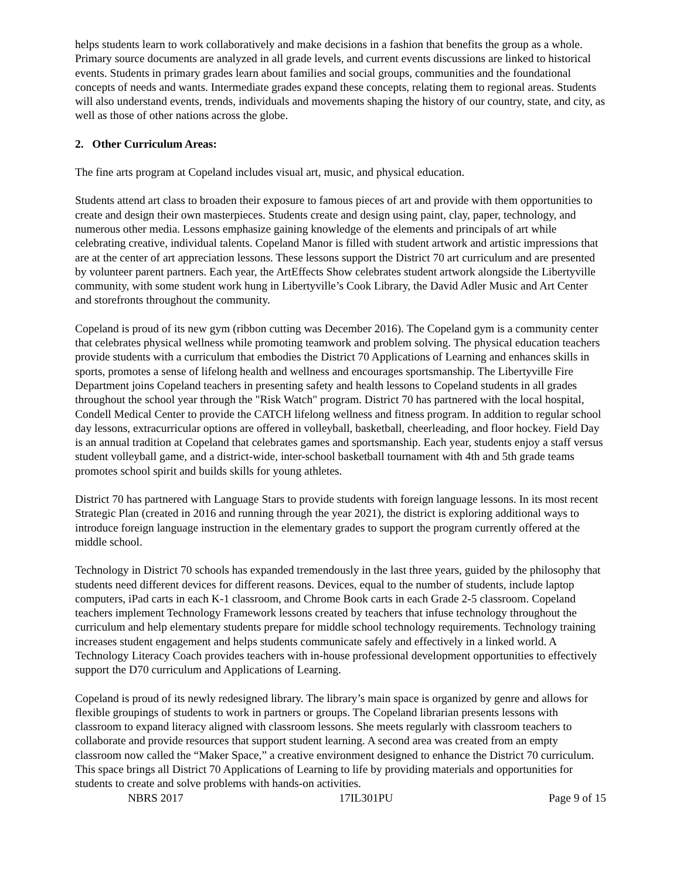helps students learn to work collaboratively and make decisions in a fashion that benefits the group as a whole. Primary source documents are analyzed in all grade levels, and current events discussions are linked to historical events. Students in primary grades learn about families and social groups, communities and the foundational concepts of needs and wants. Intermediate grades expand these concepts, relating them to regional areas. Students will also understand events, trends, individuals and movements shaping the history of our country, state, and city, as well as those of other nations across the globe.
2. Other Curriculum Areas:
The fine arts program at Copeland includes visual art, music, and physical education.
Students attend art class to broaden their exposure to famous pieces of art and provide with them opportunities to create and design their own masterpieces. Students create and design using paint, clay, paper, technology, and numerous other media. Lessons emphasize gaining knowledge of the elements and principals of art while celebrating creative, individual talents. Copeland Manor is filled with student artwork and artistic impressions that are at the center of art appreciation lessons. These lessons support the District 70 art curriculum and are presented by volunteer parent partners. Each year, the ArtEffects Show celebrates student artwork alongside the Libertyville community, with some student work hung in Libertyville’s Cook Library, the David Adler Music and Art Center and storefronts throughout the community.
Copeland is proud of its new gym (ribbon cutting was December 2016). The Copeland gym is a community center that celebrates physical wellness while promoting teamwork and problem solving. The physical education teachers provide students with a curriculum that embodies the District 70 Applications of Learning and enhances skills in sports, promotes a sense of lifelong health and wellness and encourages sportsmanship. The Libertyville Fire Department joins Copeland teachers in presenting safety and health lessons to Copeland students in all grades throughout the school year through the "Risk Watch" program. District 70 has partnered with the local hospital, Condell Medical Center to provide the CATCH lifelong wellness and fitness program. In addition to regular school day lessons, extracurricular options are offered in volleyball, basketball, cheerleading, and floor hockey. Field Day is an annual tradition at Copeland that celebrates games and sportsmanship. Each year, students enjoy a staff versus student volleyball game, and a district-wide, inter-school basketball tournament with 4th and 5th grade teams promotes school spirit and builds skills for young athletes.
District 70 has partnered with Language Stars to provide students with foreign language lessons. In its most recent Strategic Plan (created in 2016 and running through the year 2021), the district is exploring additional ways to introduce foreign language instruction in the elementary grades to support the program currently offered at the middle school.
Technology in District 70 schools has expanded tremendously in the last three years, guided by the philosophy that students need different devices for different reasons. Devices, equal to the number of students, include laptop computers, iPad carts in each K-1 classroom, and Chrome Book carts in each Grade 2-5 classroom. Copeland teachers implement Technology Framework lessons created by teachers that infuse technology throughout the curriculum and help elementary students prepare for middle school technology requirements. Technology training increases student engagement and helps students communicate safely and effectively in a linked world. A Technology Literacy Coach provides teachers with in-house professional development opportunities to effectively support the D70 curriculum and Applications of Learning.
Copeland is proud of its newly redesigned library. The library’s main space is organized by genre and allows for flexible groupings of students to work in partners or groups. The Copeland librarian presents lessons with classroom to expand literacy aligned with classroom lessons. She meets regularly with classroom teachers to collaborate and provide resources that support student learning. A second area was created from an empty classroom now called the “Maker Space,” a creative environment designed to enhance the District 70 curriculum. This space brings all District 70 Applications of Learning to life by providing materials and opportunities for students to create and solve problems with hands-on activities.
NBRS 2017 17IL301PU Page 9 of 15